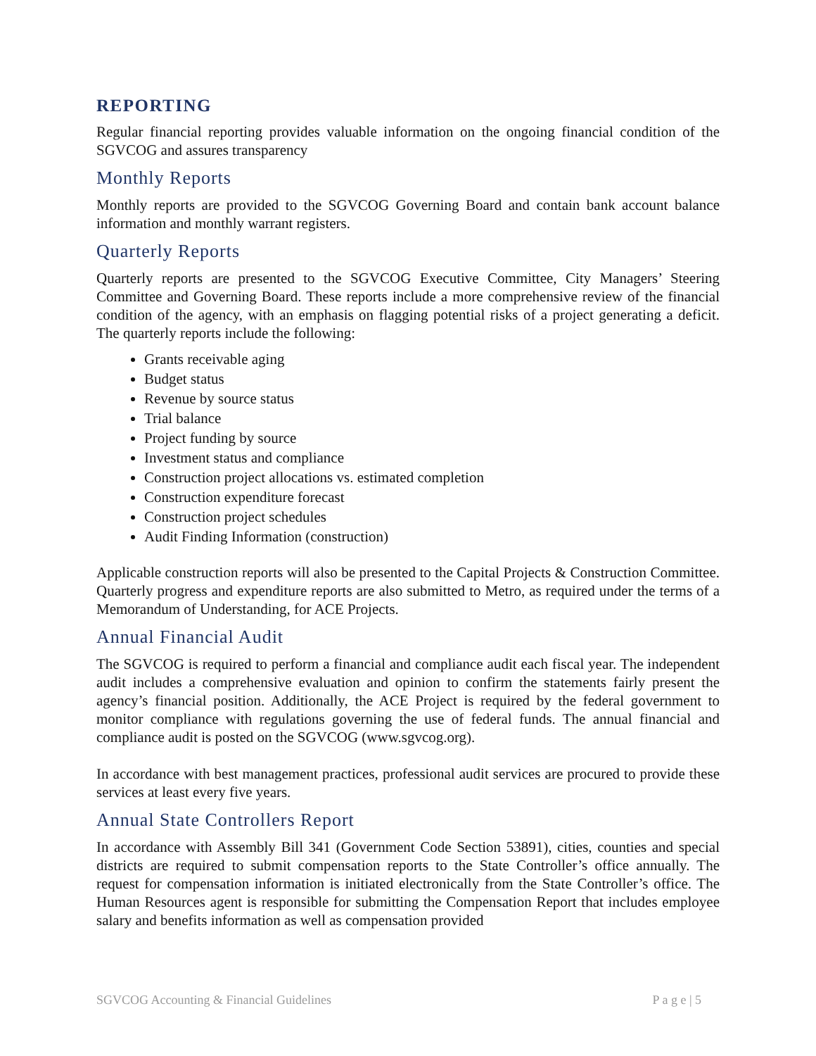REPORTING
Regular financial reporting provides valuable information on the ongoing financial condition of the SGVCOG and assures transparency
Monthly Reports
Monthly reports are provided to the SGVCOG Governing Board and contain bank account balance information and monthly warrant registers.
Quarterly Reports
Quarterly reports are presented to the SGVCOG Executive Committee, City Managers’ Steering Committee and Governing Board. These reports include a more comprehensive review of the financial condition of the agency, with an emphasis on flagging potential risks of a project generating a deficit. The quarterly reports include the following:
Grants receivable aging
Budget status
Revenue by source status
Trial balance
Project funding by source
Investment status and compliance
Construction project allocations vs. estimated completion
Construction expenditure forecast
Construction project schedules
Audit Finding Information (construction)
Applicable construction reports will also be presented to the Capital Projects & Construction Committee. Quarterly progress and expenditure reports are also submitted to Metro, as required under the terms of a Memorandum of Understanding, for ACE Projects.
Annual Financial Audit
The SGVCOG is required to perform a financial and compliance audit each fiscal year. The independent audit includes a comprehensive evaluation and opinion to confirm the statements fairly present the agency’s financial position. Additionally, the ACE Project is required by the federal government to monitor compliance with regulations governing the use of federal funds. The annual financial and compliance audit is posted on the SGVCOG (www.sgvcog.org).
In accordance with best management practices, professional audit services are procured to provide these services at least every five years.
Annual State Controllers Report
In accordance with Assembly Bill 341 (Government Code Section 53891), cities, counties and special districts are required to submit compensation reports to the State Controller’s office annually. The request for compensation information is initiated electronically from the State Controller’s office. The Human Resources agent is responsible for submitting the Compensation Report that includes employee salary and benefits information as well as compensation provided
SGVCOG Accounting & Financial Guidelines P a g e | 5